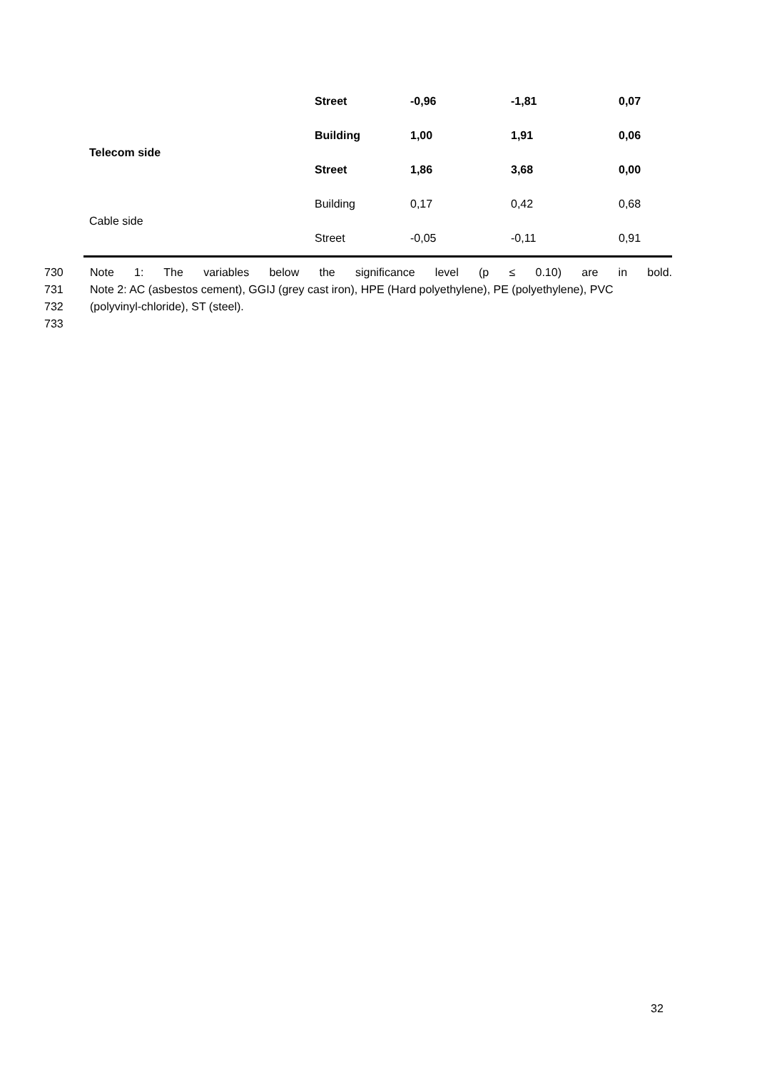| | Street | -0,96 | -1,81 | 0,07 |
| Telecom side | Building | 1,00 | 1,91 | 0,06 |
| | Street | 1,86 | 3,68 | 0,00 |
| Cable side | Building | 0,17 | 0,42 | 0,68 |
| | Street | -0,05 | -0,11 | 0,91 |
730 Note 1: The variables below the significance level (p ≤ 0.10) are in bold.
731 Note 2: AC (asbestos cement), GGIJ (grey cast iron), HPE (Hard polyethylene), PE (polyethylene), PVC
732 (polyvinyl-chloride), ST (steel).
733
32